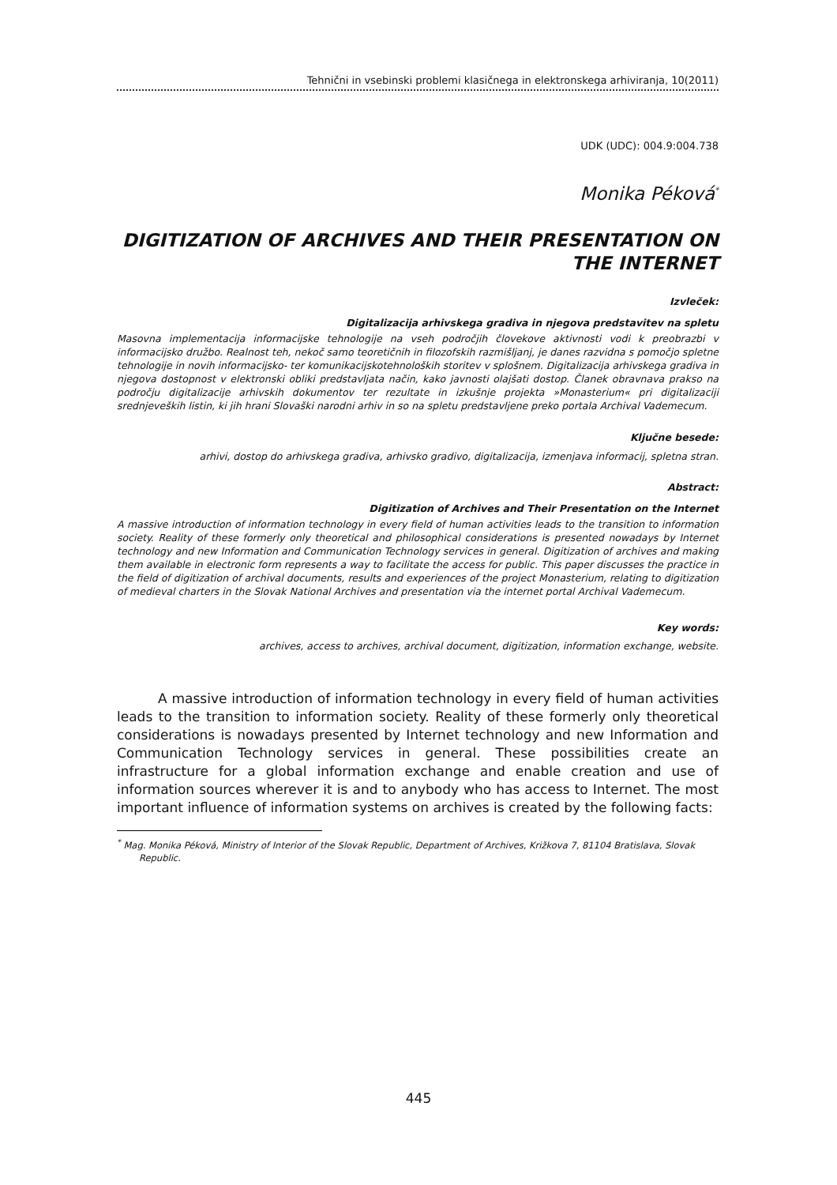Tehnični in vsebinski problemi klasičnega in elektronskega arhiviranja, 10(2011)
UDK (UDC): 004.9:004.738
Monika Péková<sup>*</sup>
DIGITIZATION OF ARCHIVES AND THEIR PRESENTATION ON THE INTERNET
Izvleček:
Digitalizacija arhivskega gradiva in njegova predstavitev na spletu
Masovna implementacija informacijske tehnologije na vseh področjih človekove aktivnosti vodi k preobrazbi v informacijsko družbo. Realnost teh, nekoč samo teoretičnih in filozofskih razmišljanj, je danes razvidna s pomočjo spletne tehnologije in novih informacijsko- ter komunikacijskotehnoloških storitev v splošnem. Digitalizacija arhivskega gradiva in njegova dostopnost v elektronski obliki predstavljata način, kako javnosti olajšati dostop. Članek obravnava prakso na področju digitalizacije arhivskih dokumentov ter rezultate in izkušnje projekta »Monasterium« pri digitalizaciji srednjeveških listin, ki jih hrani Slovaški narodni arhiv in so na spletu predstavljene preko portala Archival Vademecum.
Ključne besede:
arhivi, dostop do arhivskega gradiva, arhivsko gradivo, digitalizacija, izmenjava informacij, spletna stran.
Abstract:
Digitization of Archives and Their Presentation on the Internet
A massive introduction of information technology in every field of human activities leads to the transition to information society. Reality of these formerly only theoretical and philosophical considerations is presented nowadays by Internet technology and new Information and Communication Technology services in general. Digitization of archives and making them available in electronic form represents a way to facilitate the access for public. This paper discusses the practice in the field of digitization of archival documents, results and experiences of the project Monasterium, relating to digitization of medieval charters in the Slovak National Archives and presentation via the internet portal Archival Vademecum.
Key words:
archives, access to archives, archival document, digitization, information exchange, website.
A massive introduction of information technology in every field of human activities leads to the transition to information society. Reality of these formerly only theoretical considerations is nowadays presented by Internet technology and new Information and Communication Technology services in general. These possibilities create an infrastructure for a global information exchange and enable creation and use of information sources wherever it is and to anybody who has access to Internet. The most important influence of information systems on archives is created by the following facts:
<sup>*</sup> Mag. Monika Péková, Ministry of Interior of the Slovak Republic, Department of Archives, Križkova 7, 81104 Bratislava, Slovak Republic.
445